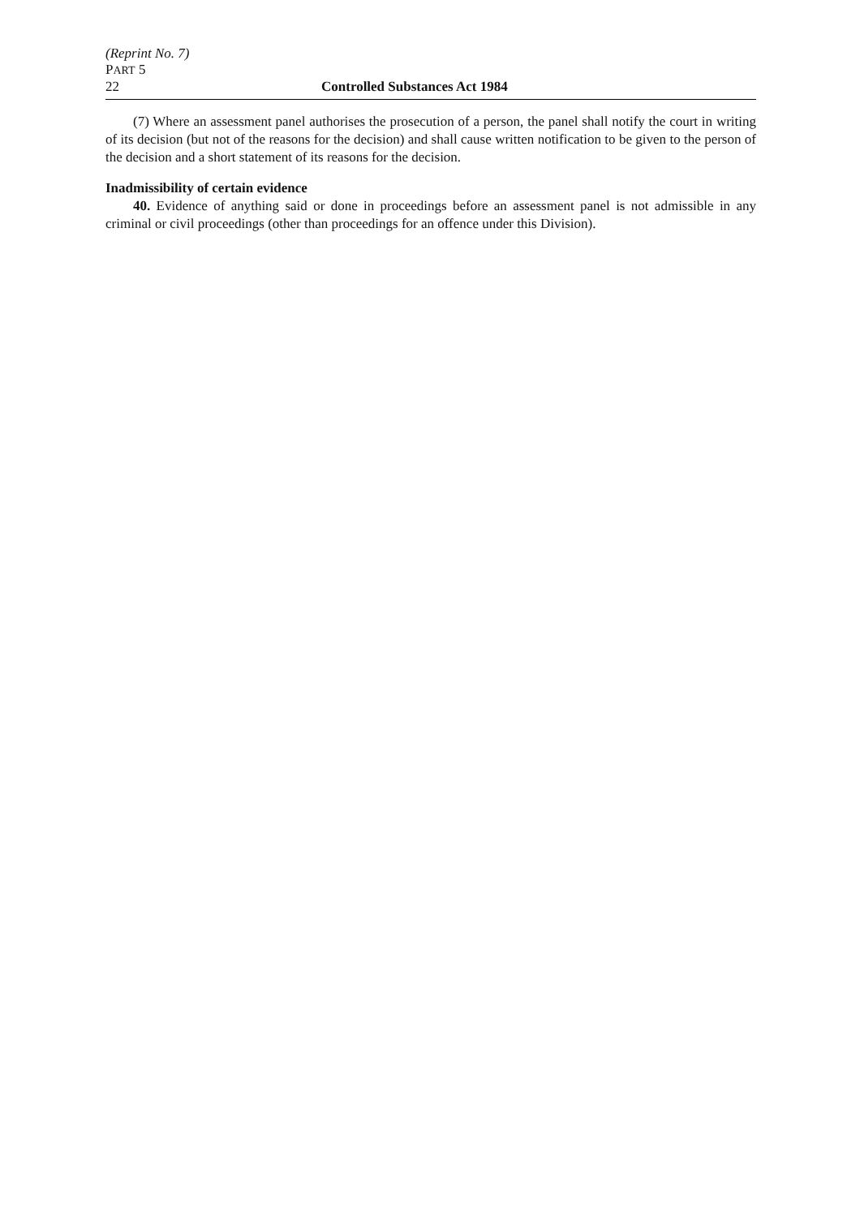(Reprint No. 7)
PART 5
22 Controlled Substances Act 1984
(7) Where an assessment panel authorises the prosecution of a person, the panel shall notify the court in writing of its decision (but not of the reasons for the decision) and shall cause written notification to be given to the person of the decision and a short statement of its reasons for the decision.
Inadmissibility of certain evidence
40. Evidence of anything said or done in proceedings before an assessment panel is not admissible in any criminal or civil proceedings (other than proceedings for an offence under this Division).